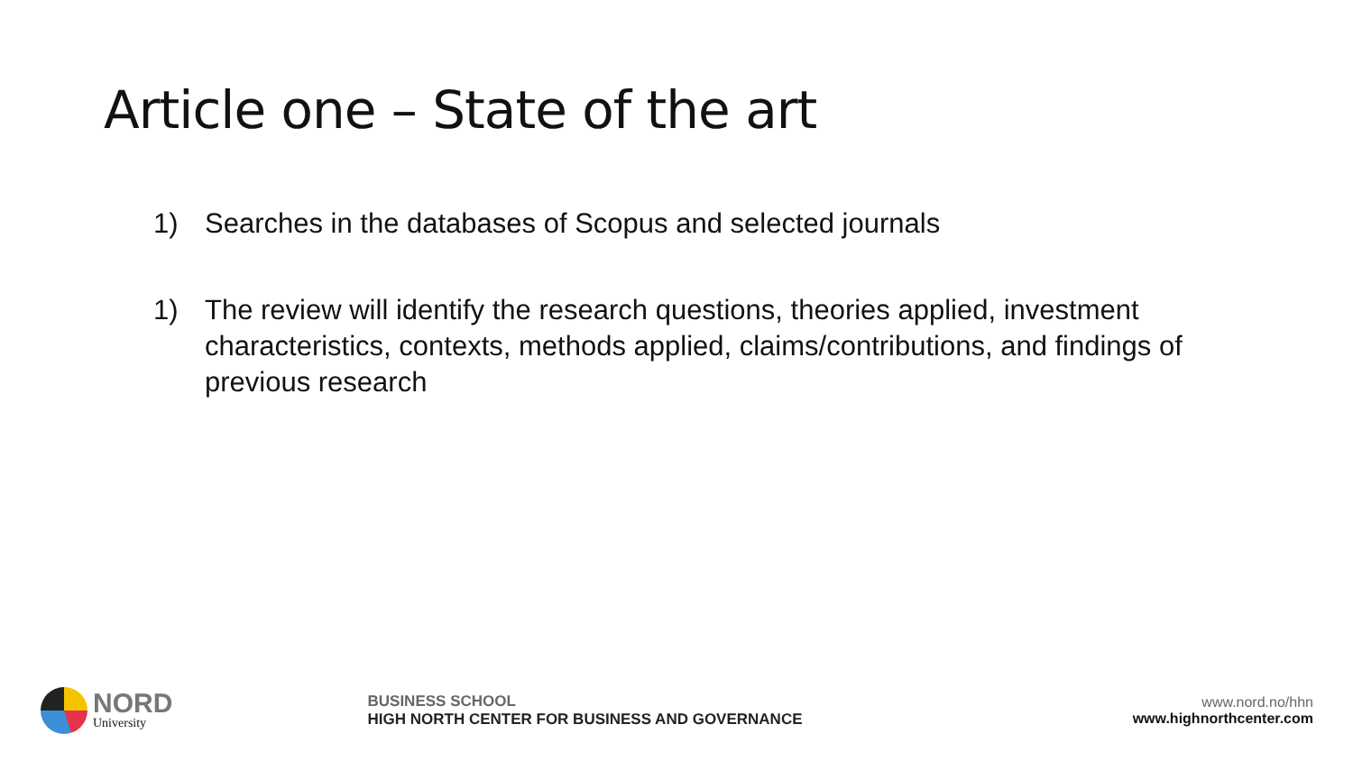Article one – State of the art
1) Searches in the databases of Scopus and selected journals
1) The review will identify the research questions, theories applied, investment characteristics, contexts, methods applied, claims/contributions, and findings of previous research
NORD
University
BUSINESS SCHOOL
HIGH NORTH CENTER FOR BUSINESS AND GOVERNANCE
www.nord.no/hhn
www.highnorthcenter.com